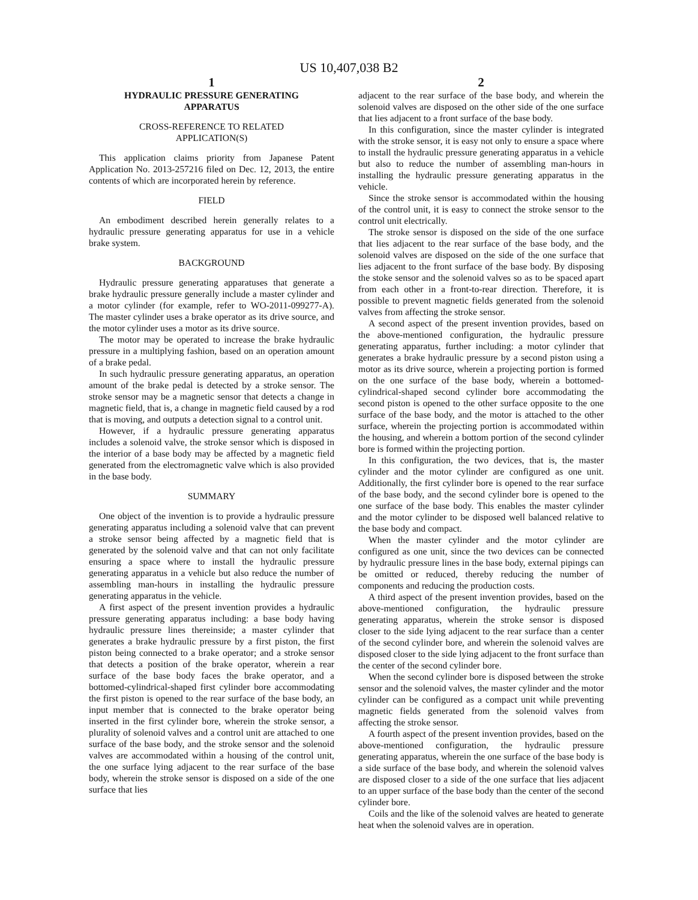US 10,407,038 B2
1
HYDRAULIC PRESSURE GENERATING
APPARATUS
CROSS-REFERENCE TO RELATED
APPLICATION(S)
This application claims priority from Japanese Patent Application No. 2013-257216 filed on Dec. 12, 2013, the entire contents of which are incorporated herein by reference.
FIELD
An embodiment described herein generally relates to a hydraulic pressure generating apparatus for use in a vehicle brake system.
BACKGROUND
Hydraulic pressure generating apparatuses that generate a brake hydraulic pressure generally include a master cylinder and a motor cylinder (for example, refer to WO-2011-099277-A). The master cylinder uses a brake operator as its drive source, and the motor cylinder uses a motor as its drive source.
The motor may be operated to increase the brake hydraulic pressure in a multiplying fashion, based on an operation amount of a brake pedal.
In such hydraulic pressure generating apparatus, an operation amount of the brake pedal is detected by a stroke sensor. The stroke sensor may be a magnetic sensor that detects a change in magnetic field, that is, a change in magnetic field caused by a rod that is moving, and outputs a detection signal to a control unit.
However, if a hydraulic pressure generating apparatus includes a solenoid valve, the stroke sensor which is disposed in the interior of a base body may be affected by a magnetic field generated from the electromagnetic valve which is also provided in the base body.
SUMMARY
One object of the invention is to provide a hydraulic pressure generating apparatus including a solenoid valve that can prevent a stroke sensor being affected by a magnetic field that is generated by the solenoid valve and that can not only facilitate ensuring a space where to install the hydraulic pressure generating apparatus in a vehicle but also reduce the number of assembling man-hours in installing the hydraulic pressure generating apparatus in the vehicle.
A first aspect of the present invention provides a hydraulic pressure generating apparatus including: a base body having hydraulic pressure lines thereinside; a master cylinder that generates a brake hydraulic pressure by a first piston, the first piston being connected to a brake operator; and a stroke sensor that detects a position of the brake operator, wherein a rear surface of the base body faces the brake operator, and a bottomed-cylindrical-shaped first cylinder bore accommodating the first piston is opened to the rear surface of the base body, an input member that is connected to the brake operator being inserted in the first cylinder bore, wherein the stroke sensor, a plurality of solenoid valves and a control unit are attached to one surface of the base body, and the stroke sensor and the solenoid valves are accommodated within a housing of the control unit, the one surface lying adjacent to the rear surface of the base body, wherein the stroke sensor is disposed on a side of the one surface that lies
2
adjacent to the rear surface of the base body, and wherein the solenoid valves are disposed on the other side of the one surface that lies adjacent to a front surface of the base body.
In this configuration, since the master cylinder is integrated with the stroke sensor, it is easy not only to ensure a space where to install the hydraulic pressure generating apparatus in a vehicle but also to reduce the number of assembling man-hours in installing the hydraulic pressure generating apparatus in the vehicle.
Since the stroke sensor is accommodated within the housing of the control unit, it is easy to connect the stroke sensor to the control unit electrically.
The stroke sensor is disposed on the side of the one surface that lies adjacent to the rear surface of the base body, and the solenoid valves are disposed on the side of the one surface that lies adjacent to the front surface of the base body. By disposing the stoke sensor and the solenoid valves so as to be spaced apart from each other in a front-to-rear direction. Therefore, it is possible to prevent magnetic fields generated from the solenoid valves from affecting the stroke sensor.
A second aspect of the present invention provides, based on the above-mentioned configuration, the hydraulic pressure generating apparatus, further including: a motor cylinder that generates a brake hydraulic pressure by a second piston using a motor as its drive source, wherein a projecting portion is formed on the one surface of the base body, wherein a bottomed-cylindrical-shaped second cylinder bore accommodating the second piston is opened to the other surface opposite to the one surface of the base body, and the motor is attached to the other surface, wherein the projecting portion is accommodated within the housing, and wherein a bottom portion of the second cylinder bore is formed within the projecting portion.
In this configuration, the two devices, that is, the master cylinder and the motor cylinder are configured as one unit. Additionally, the first cylinder bore is opened to the rear surface of the base body, and the second cylinder bore is opened to the one surface of the base body. This enables the master cylinder and the motor cylinder to be disposed well balanced relative to the base body and compact.
When the master cylinder and the motor cylinder are configured as one unit, since the two devices can be connected by hydraulic pressure lines in the base body, external pipings can be omitted or reduced, thereby reducing the number of components and reducing the production costs.
A third aspect of the present invention provides, based on the above-mentioned configuration, the hydraulic pressure generating apparatus, wherein the stroke sensor is disposed closer to the side lying adjacent to the rear surface than a center of the second cylinder bore, and wherein the solenoid valves are disposed closer to the side lying adjacent to the front surface than the center of the second cylinder bore.
When the second cylinder bore is disposed between the stroke sensor and the solenoid valves, the master cylinder and the motor cylinder can be configured as a compact unit while preventing magnetic fields generated from the solenoid valves from affecting the stroke sensor.
A fourth aspect of the present invention provides, based on the above-mentioned configuration, the hydraulic pressure generating apparatus, wherein the one surface of the base body is a side surface of the base body, and wherein the solenoid valves are disposed closer to a side of the one surface that lies adjacent to an upper surface of the base body than the center of the second cylinder bore.
Coils and the like of the solenoid valves are heated to generate heat when the solenoid valves are in operation.